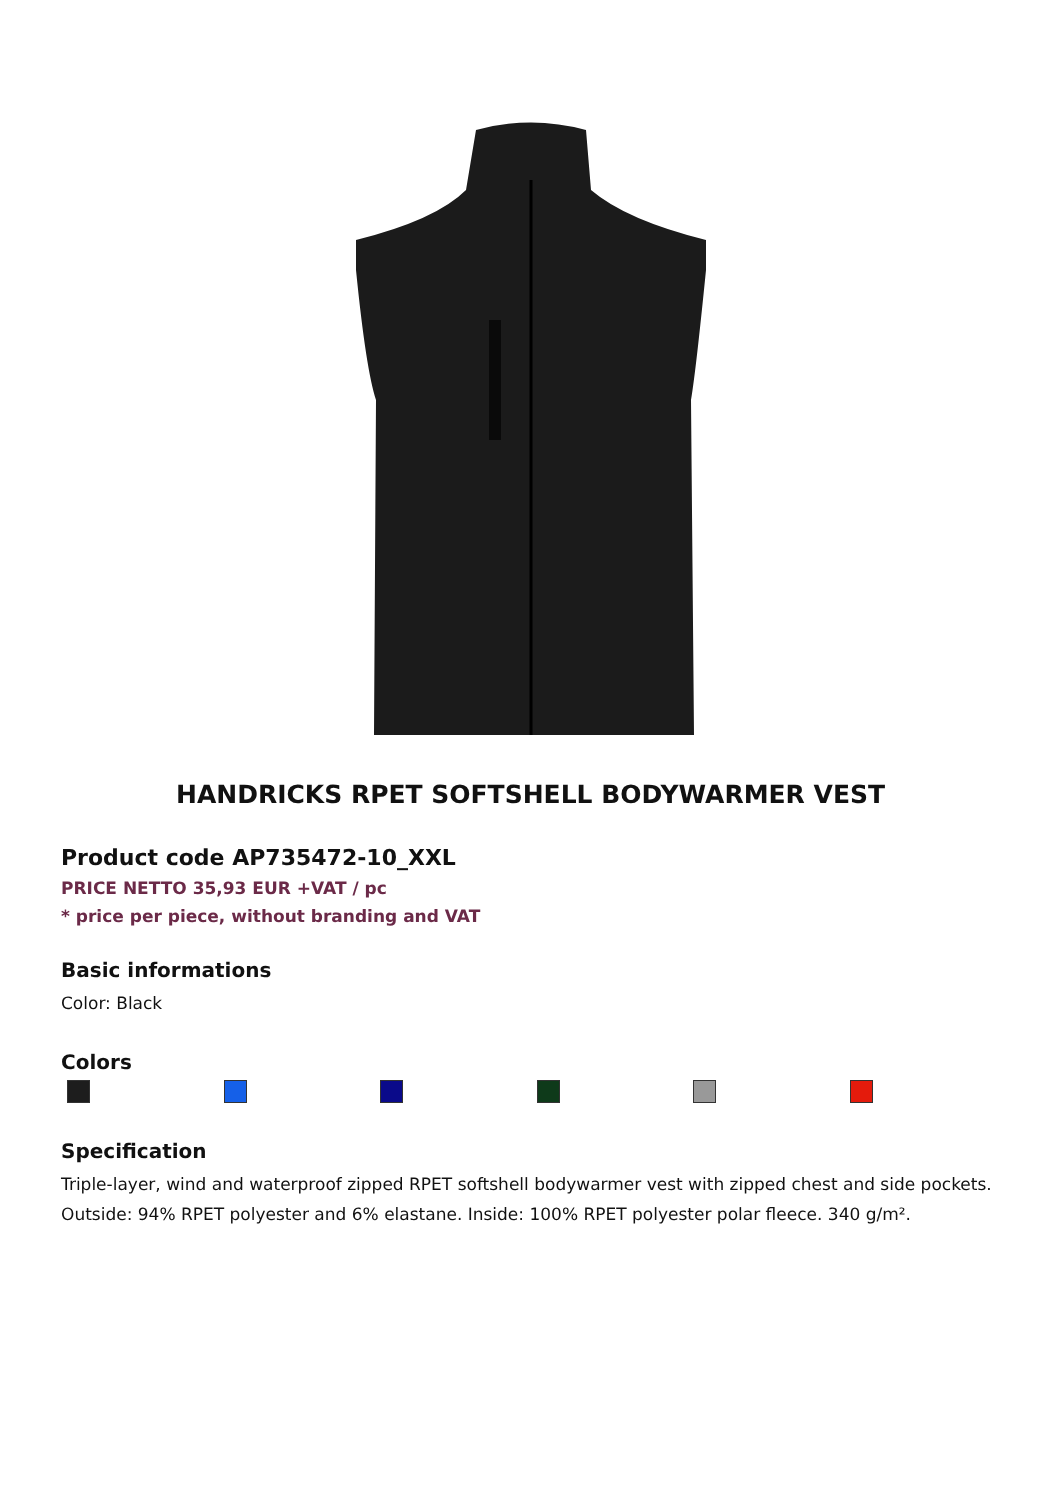HANDRICKS RPET SOFTSHELL BODYWARMER VEST
Product code AP735472-10_XXL
PRICE NETTO 35,93 EUR +VAT / pc
* price per piece, without branding and VAT
Basic informations
Color: Black
Colors
Specification
Triple-layer, wind and waterproof zipped RPET softshell bodywarmer vest with zipped chest and side pockets. Outside: 94% RPET polyester and 6% elastane. Inside: 100% RPET polyester polar fleece. 340 g/m².